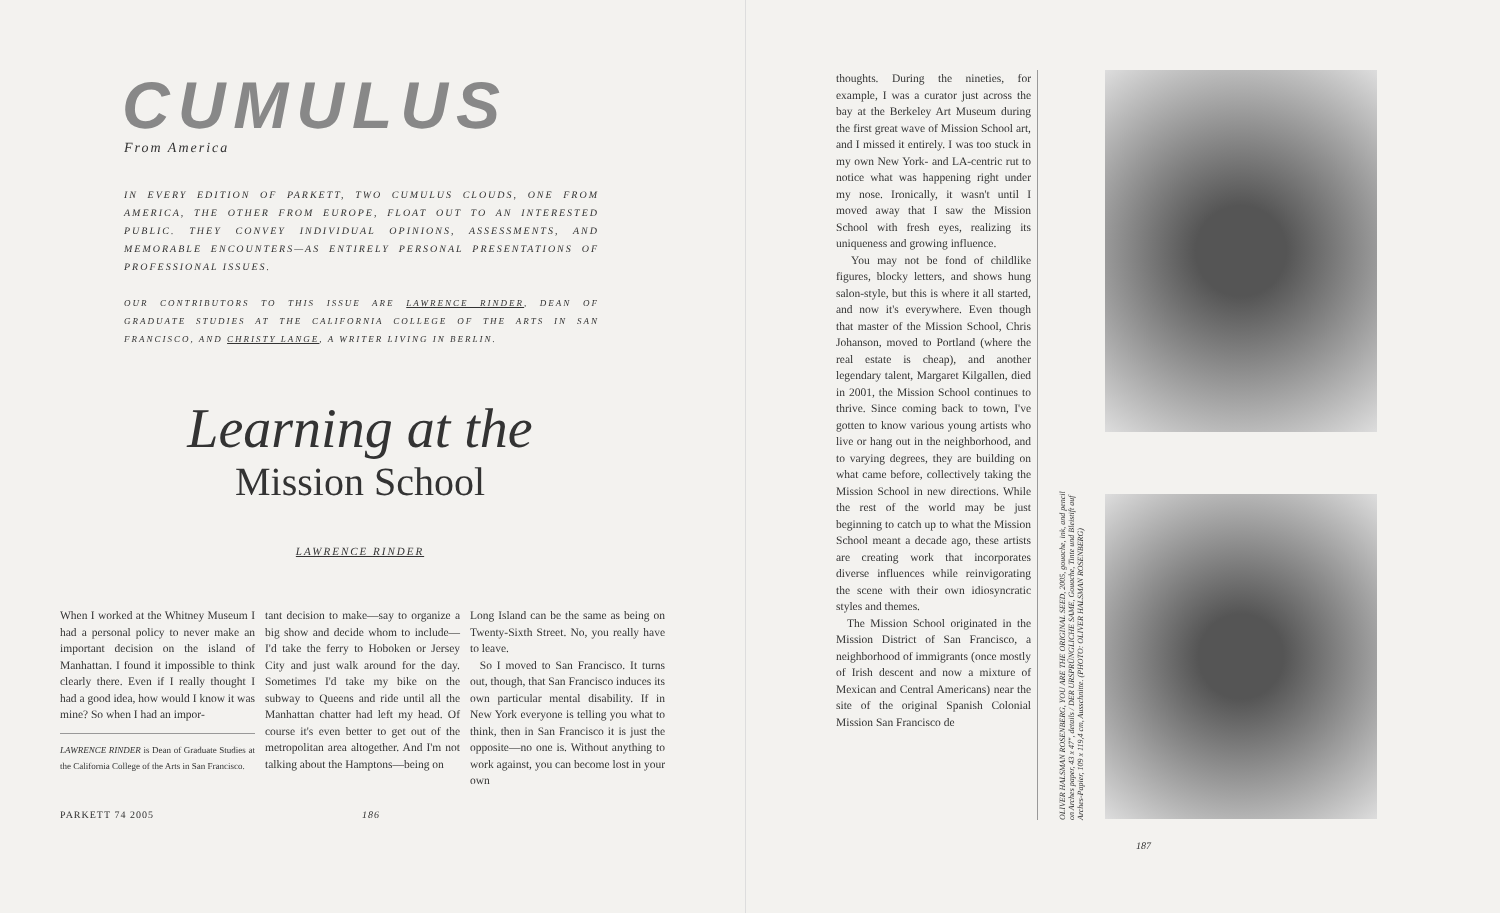CUMULUS
From America
IN EVERY EDITION OF PARKETT, TWO CUMULUS CLOUDS, ONE FROM AMERICA, THE OTHER FROM EUROPE, FLOAT OUT TO AN INTERESTED PUBLIC. THEY CONVEY INDIVIDUAL OPINIONS, ASSESSMENTS, AND MEMORABLE ENCOUNTERS—AS ENTIRELY PERSONAL PRESENTATIONS OF PROFESSIONAL ISSUES.
OUR CONTRIBUTORS TO THIS ISSUE ARE LAWRENCE RINDER, DEAN OF GRADUATE STUDIES AT THE CALIFORNIA COLLEGE OF THE ARTS IN SAN FRANCISCO, AND CHRISTY LANGE, A WRITER LIVING IN BERLIN.
Learning at the
Mission School
LAWRENCE RINDER
When I worked at the Whitney Museum I had a personal policy to never make an important decision on the island of Manhattan. I found it impossible to think clearly there. Even if I really thought I had a good idea, how would I know it was mine? So when I had an impor-
LAWRENCE RINDER is Dean of Graduate Studies at the California College of the Arts in San Francisco.
tant decision to make—say to organize a big show and decide whom to include—I'd take the ferry to Hoboken or Jersey City and just walk around for the day. Sometimes I'd take my bike on the subway to Queens and ride until all the Manhattan chatter had left my head. Of course it's even better to get out of the metropolitan area altogether. And I'm not talking about the Hamptons—being on
Long Island can be the same as being on Twenty-Sixth Street. No, you really have to leave.
So I moved to San Francisco. It turns out, though, that San Francisco induces its own particular mental disability. If in New York everyone is telling you what to think, then in San Francisco it is just the opposite—no one is. Without anything to work against, you can become lost in your own
PARKETT 74 2005 186
thoughts. During the nineties, for example, I was a curator just across the bay at the Berkeley Art Museum during the first great wave of Mission School art, and I missed it entirely. I was too stuck in my own New York- and LA-centric rut to notice what was happening right under my nose. Ironically, it wasn't until I moved away that I saw the Mission School with fresh eyes, realizing its uniqueness and growing influence.
You may not be fond of childlike figures, blocky letters, and shows hung salon-style, but this is where it all started, and now it's everywhere. Even though that master of the Mission School, Chris Johanson, moved to Portland (where the real estate is cheap), and another legendary talent, Margaret Kilgallen, died in 2001, the Mission School continues to thrive. Since coming back to town, I've gotten to know various young artists who live or hang out in the neighborhood, and to varying degrees, they are building on what came before, collectively taking the Mission School in new directions. While the rest of the world may be just beginning to catch up to what the Mission School meant a decade ago, these artists are creating work that incorporates diverse influences while reinvigorating the scene with their own idiosyncratic styles and themes.
The Mission School originated in the Mission District of San Francisco, a neighborhood of immigrants (once mostly of Irish descent and now a mixture of Mexican and Central Americans) near the site of the original Spanish Colonial Mission San Francisco de
OLIVER HALSMAN ROSENBERG, YOU ARE THE ORIGINAL SEED, 2005, gouache, ink, and pencil on Arches paper, 43 x 47", details / DER URSPRÜNGLICHE SAME, Gouache, Tinte und Bleistift auf Arches-Papier, 109 x 119,4 cm, Ausschnitte. (PHOTO: OLIVER HALSMAN ROSENBERG)
187